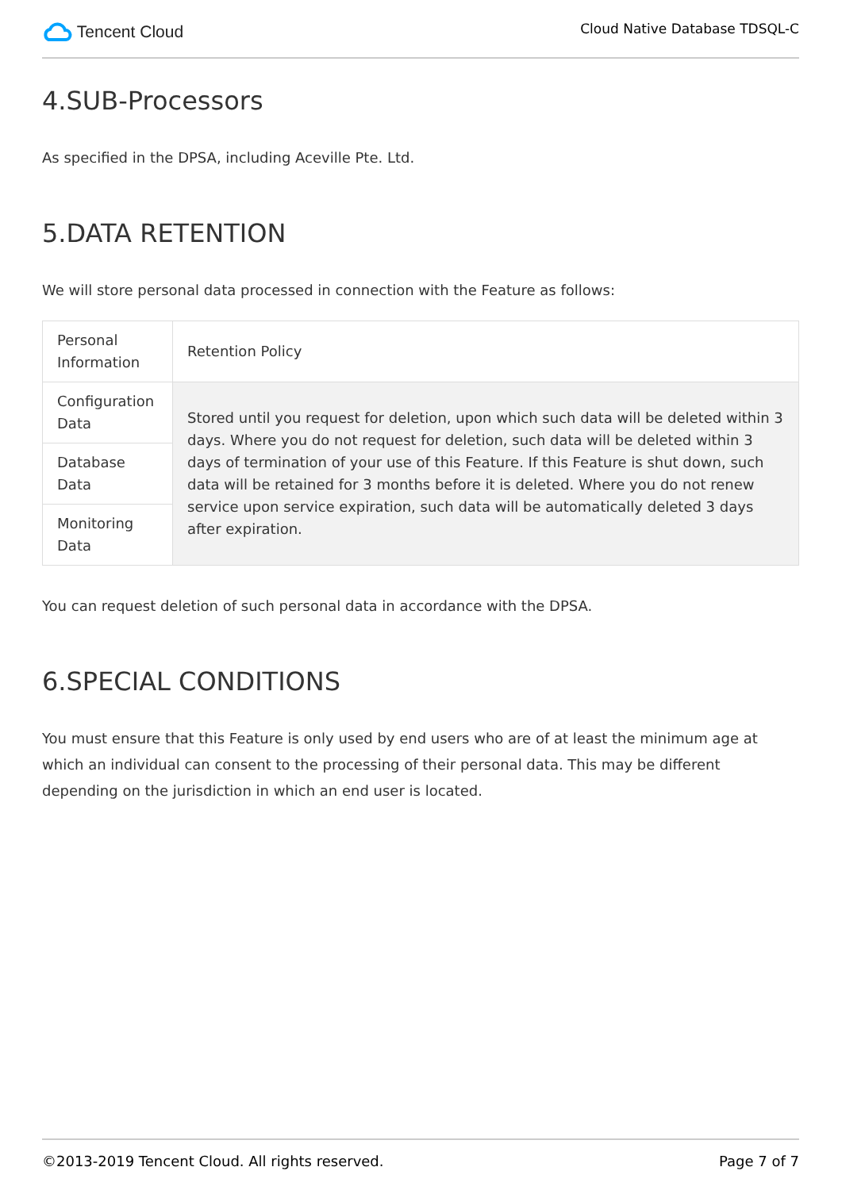Tencent Cloud
Cloud Native Database TDSQL-C
4.SUB-Processors
As specified in the DPSA, including Aceville Pte. Ltd.
5.DATA RETENTION
We will store personal data processed in connection with the Feature as follows:
| Personal Information | Retention Policy |
| Configuration Data | Stored until you request for deletion, upon which such data will be deleted within 3 days. Where you do not request for deletion, such data will be deleted within 3 days of termination of your use of this Feature. If this Feature is shut down, such data will be retained for 3 months before it is deleted. Where you do not renew service upon service expiration, such data will be automatically deleted 3 days after expiration. |
| Database Data | |
| Monitoring Data | |
You can request deletion of such personal data in accordance with the DPSA.
6.SPECIAL CONDITIONS
You must ensure that this Feature is only used by end users who are of at least the minimum age at which an individual can consent to the processing of their personal data. This may be different depending on the jurisdiction in which an end user is located.
©2013-2019 Tencent Cloud. All rights reserved. Page 7 of 7